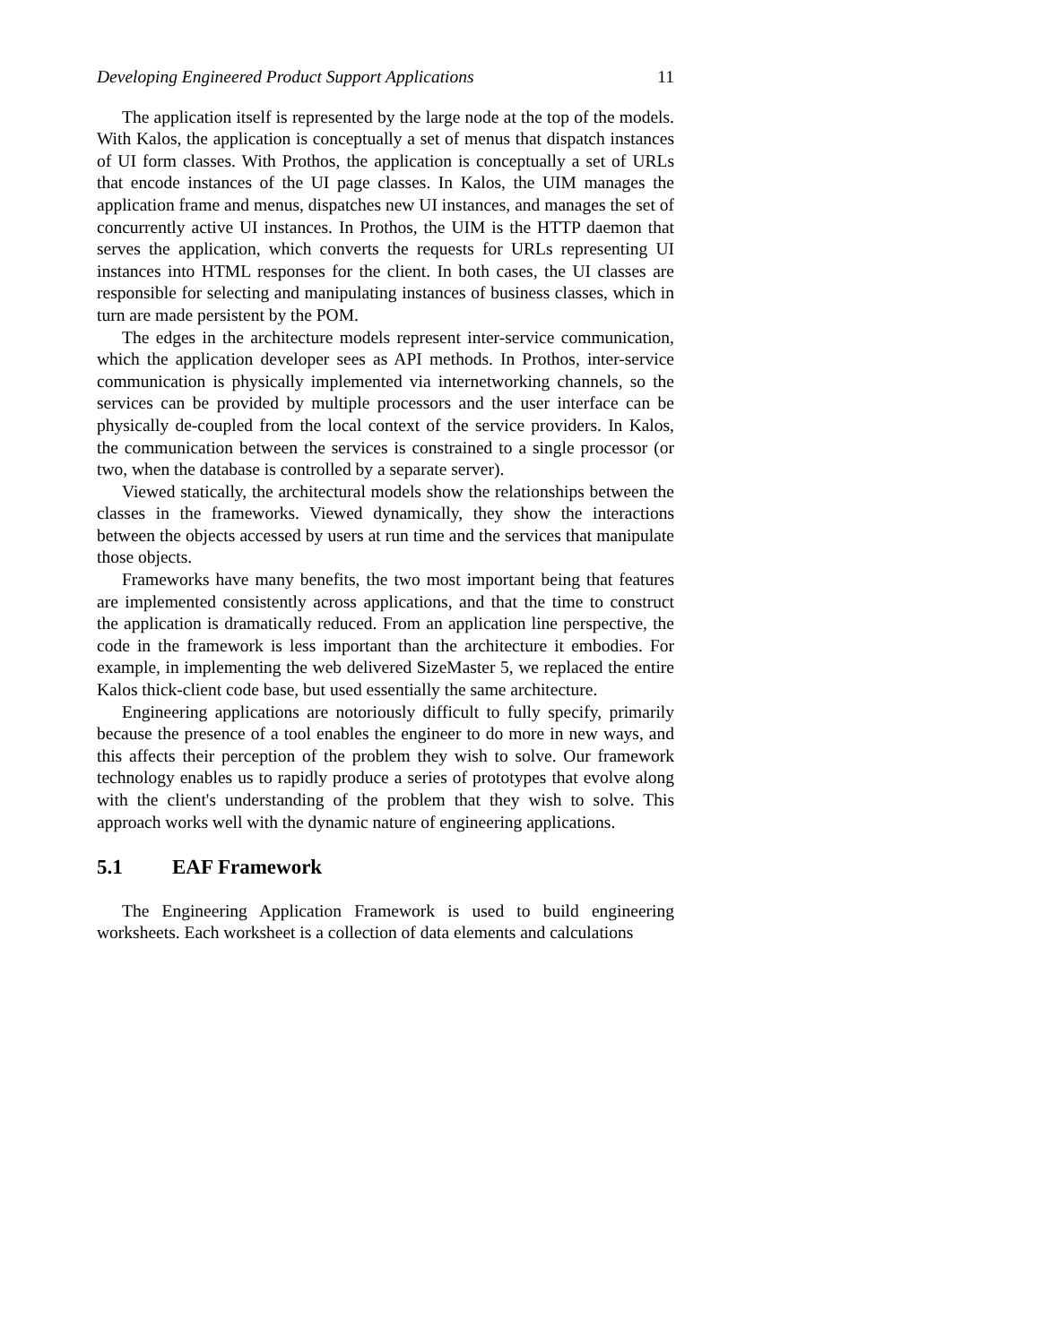Developing Engineered Product Support Applications 11
The application itself is represented by the large node at the top of the models. With Kalos, the application is conceptually a set of menus that dispatch instances of UI form classes. With Prothos, the application is conceptually a set of URLs that encode instances of the UI page classes. In Kalos, the UIM manages the application frame and menus, dispatches new UI instances, and manages the set of concurrently active UI instances. In Prothos, the UIM is the HTTP daemon that serves the application, which converts the requests for URLs representing UI instances into HTML responses for the client. In both cases, the UI classes are responsible for selecting and manipulating instances of business classes, which in turn are made persistent by the POM.
The edges in the architecture models represent inter-service communication, which the application developer sees as API methods. In Prothos, inter-service communication is physically implemented via internetworking channels, so the services can be provided by multiple processors and the user interface can be physically de-coupled from the local context of the service providers. In Kalos, the communication between the services is constrained to a single processor (or two, when the database is controlled by a separate server).
Viewed statically, the architectural models show the relationships between the classes in the frameworks. Viewed dynamically, they show the interactions between the objects accessed by users at run time and the services that manipulate those objects.
Frameworks have many benefits, the two most important being that features are implemented consistently across applications, and that the time to construct the application is dramatically reduced. From an application line perspective, the code in the framework is less important than the architecture it embodies. For example, in implementing the web delivered SizeMaster 5, we replaced the entire Kalos thick-client code base, but used essentially the same architecture.
Engineering applications are notoriously difficult to fully specify, primarily because the presence of a tool enables the engineer to do more in new ways, and this affects their perception of the problem they wish to solve. Our framework technology enables us to rapidly produce a series of prototypes that evolve along with the client's understanding of the problem that they wish to solve. This approach works well with the dynamic nature of engineering applications.
5.1 EAF Framework
The Engineering Application Framework is used to build engineering worksheets. Each worksheet is a collection of data elements and calculations